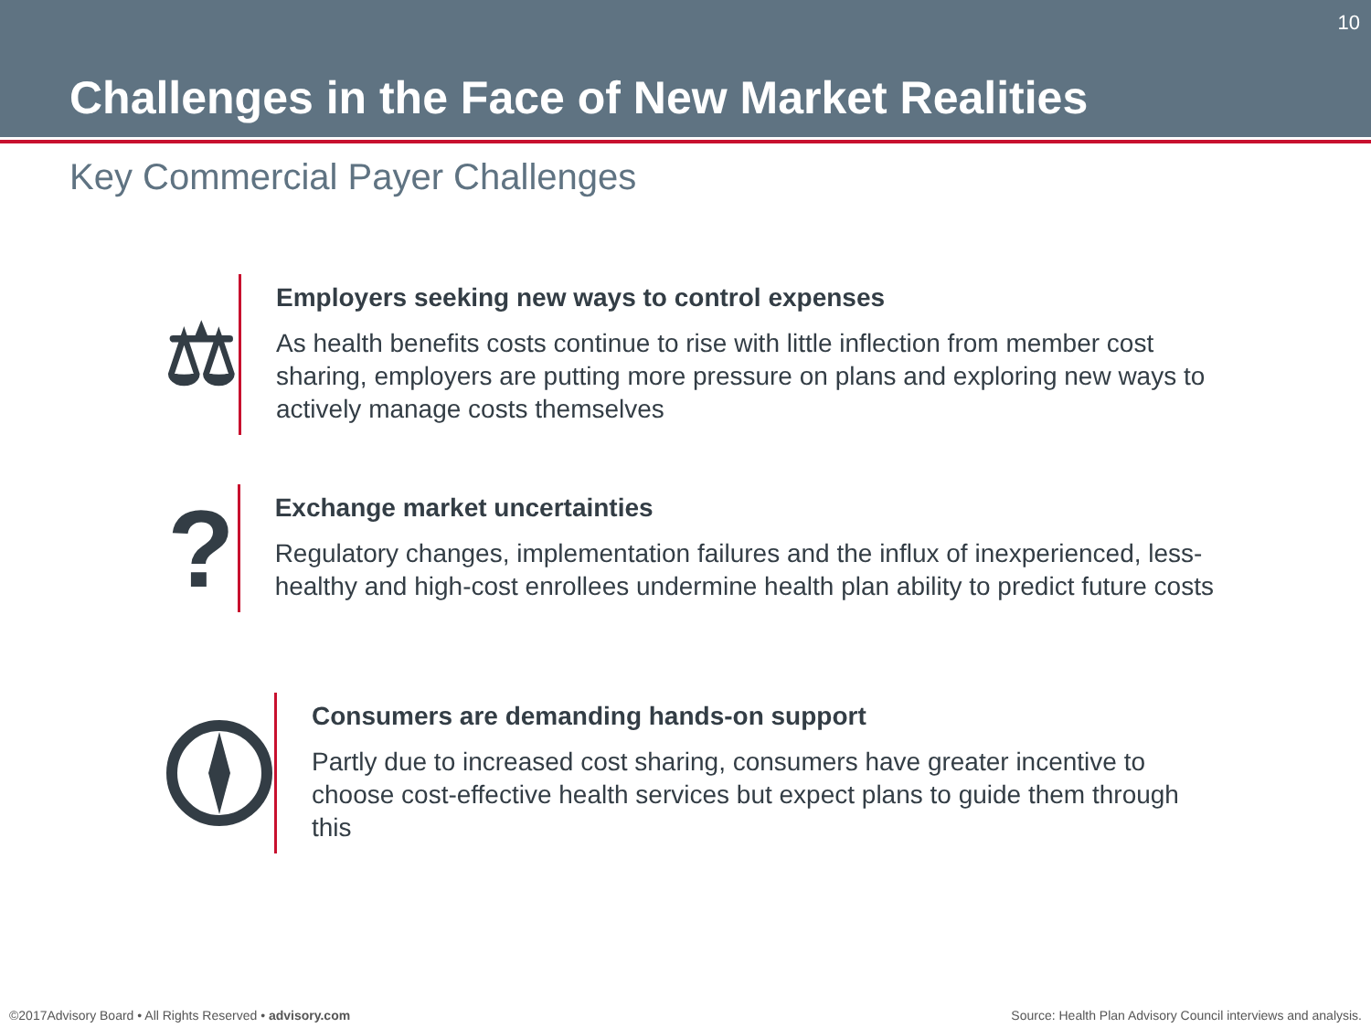10
Challenges in the Face of New Market Realities
Key Commercial Payer Challenges
⚖
Employers seeking new ways to control expenses
As health benefits costs continue to rise with little inflection from member cost sharing, employers are putting more pressure on plans and exploring new ways to actively manage costs themselves
?
Exchange market uncertainties
Regulatory changes, implementation failures and the influx of inexperienced, less-healthy and high-cost enrollees undermine health plan ability to predict future costs
Consumers are demanding hands-on support
Partly due to increased cost sharing, consumers have greater incentive to choose cost-effective health services but expect plans to guide them through this
©2017Advisory Board • All Rights Reserved • advisory.com
Source: Health Plan Advisory Council interviews and analysis.